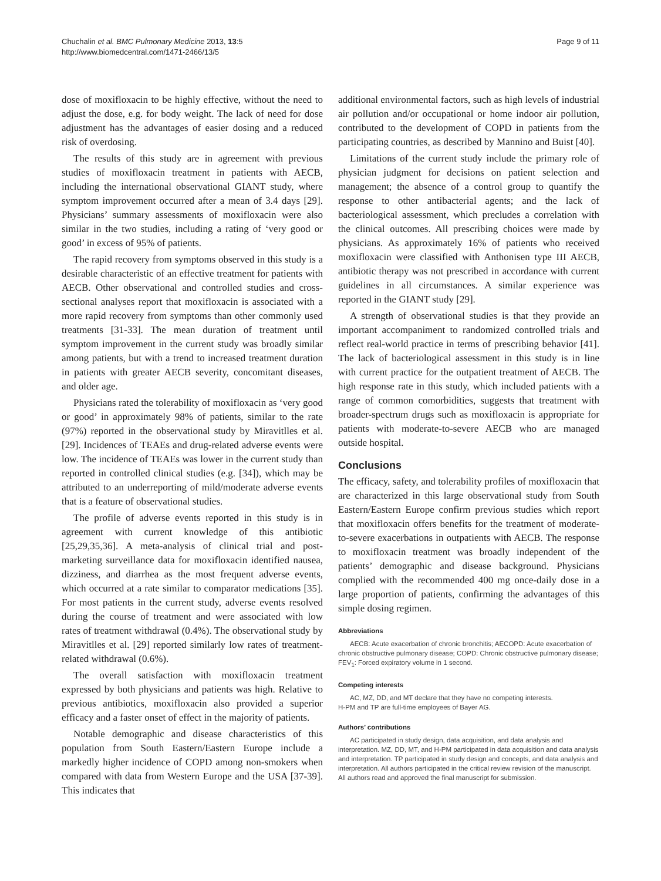Chuchalin et al. BMC Pulmonary Medicine 2013, 13:5
http://www.biomedcentral.com/1471-2466/13/5
Page 9 of 11
dose of moxifloxacin to be highly effective, without the need to adjust the dose, e.g. for body weight. The lack of need for dose adjustment has the advantages of easier dosing and a reduced risk of overdosing.
The results of this study are in agreement with previous studies of moxifloxacin treatment in patients with AECB, including the international observational GIANT study, where symptom improvement occurred after a mean of 3.4 days [29]. Physicians’ summary assessments of moxifloxacin were also similar in the two studies, including a rating of ‘very good or good’ in excess of 95% of patients.
The rapid recovery from symptoms observed in this study is a desirable characteristic of an effective treatment for patients with AECB. Other observational and controlled studies and cross-sectional analyses report that moxifloxacin is associated with a more rapid recovery from symptoms than other commonly used treatments [31-33]. The mean duration of treatment until symptom improvement in the current study was broadly similar among patients, but with a trend to increased treatment duration in patients with greater AECB severity, concomitant diseases, and older age.
Physicians rated the tolerability of moxifloxacin as ‘very good or good’ in approximately 98% of patients, similar to the rate (97%) reported in the observational study by Miravitlles et al. [29]. Incidences of TEAEs and drug-related adverse events were low. The incidence of TEAEs was lower in the current study than reported in controlled clinical studies (e.g. [34]), which may be attributed to an underreporting of mild/moderate adverse events that is a feature of observational studies.
The profile of adverse events reported in this study is in agreement with current knowledge of this antibiotic [25,29,35,36]. A meta-analysis of clinical trial and post-marketing surveillance data for moxifloxacin identified nausea, dizziness, and diarrhea as the most frequent adverse events, which occurred at a rate similar to comparator medications [35]. For most patients in the current study, adverse events resolved during the course of treatment and were associated with low rates of treatment withdrawal (0.4%). The observational study by Miravitlles et al. [29] reported similarly low rates of treatment-related withdrawal (0.6%).
The overall satisfaction with moxifloxacin treatment expressed by both physicians and patients was high. Relative to previous antibiotics, moxifloxacin also provided a superior efficacy and a faster onset of effect in the majority of patients.
Notable demographic and disease characteristics of this population from South Eastern/Eastern Europe include a markedly higher incidence of COPD among non-smokers when compared with data from Western Europe and the USA [37-39]. This indicates that
additional environmental factors, such as high levels of industrial air pollution and/or occupational or home indoor air pollution, contributed to the development of COPD in patients from the participating countries, as described by Mannino and Buist [40].
Limitations of the current study include the primary role of physician judgment for decisions on patient selection and management; the absence of a control group to quantify the response to other antibacterial agents; and the lack of bacteriological assessment, which precludes a correlation with the clinical outcomes. All prescribing choices were made by physicians. As approximately 16% of patients who received moxifloxacin were classified with Anthonisen type III AECB, antibiotic therapy was not prescribed in accordance with current guidelines in all circumstances. A similar experience was reported in the GIANT study [29].
A strength of observational studies is that they provide an important accompaniment to randomized controlled trials and reflect real-world practice in terms of prescribing behavior [41]. The lack of bacteriological assessment in this study is in line with current practice for the outpatient treatment of AECB. The high response rate in this study, which included patients with a range of common comorbidities, suggests that treatment with broader-spectrum drugs such as moxifloxacin is appropriate for patients with moderate-to-severe AECB who are managed outside hospital.
Conclusions
The efficacy, safety, and tolerability profiles of moxifloxacin that are characterized in this large observational study from South Eastern/Eastern Europe confirm previous studies which report that moxifloxacin offers benefits for the treatment of moderate-to-severe exacerbations in outpatients with AECB. The response to moxifloxacin treatment was broadly independent of the patients’ demographic and disease background. Physicians complied with the recommended 400 mg once-daily dose in a large proportion of patients, confirming the advantages of this simple dosing regimen.
Abbreviations
AECB: Acute exacerbation of chronic bronchitis; AECOPD: Acute exacerbation of chronic obstructive pulmonary disease; COPD: Chronic obstructive pulmonary disease; FEV<sub>1</sub>: Forced expiratory volume in 1 second.
Competing interests
AC, MZ, DD, and MT declare that they have no competing interests.
H-PM and TP are full-time employees of Bayer AG.
Authors’ contributions
AC participated in study design, data acquisition, and data analysis and interpretation. MZ, DD, MT, and H-PM participated in data acquisition and data analysis and interpretation. TP participated in study design and concepts, and data analysis and interpretation. All authors participated in the critical review revision of the manuscript. All authors read and approved the final manuscript for submission.